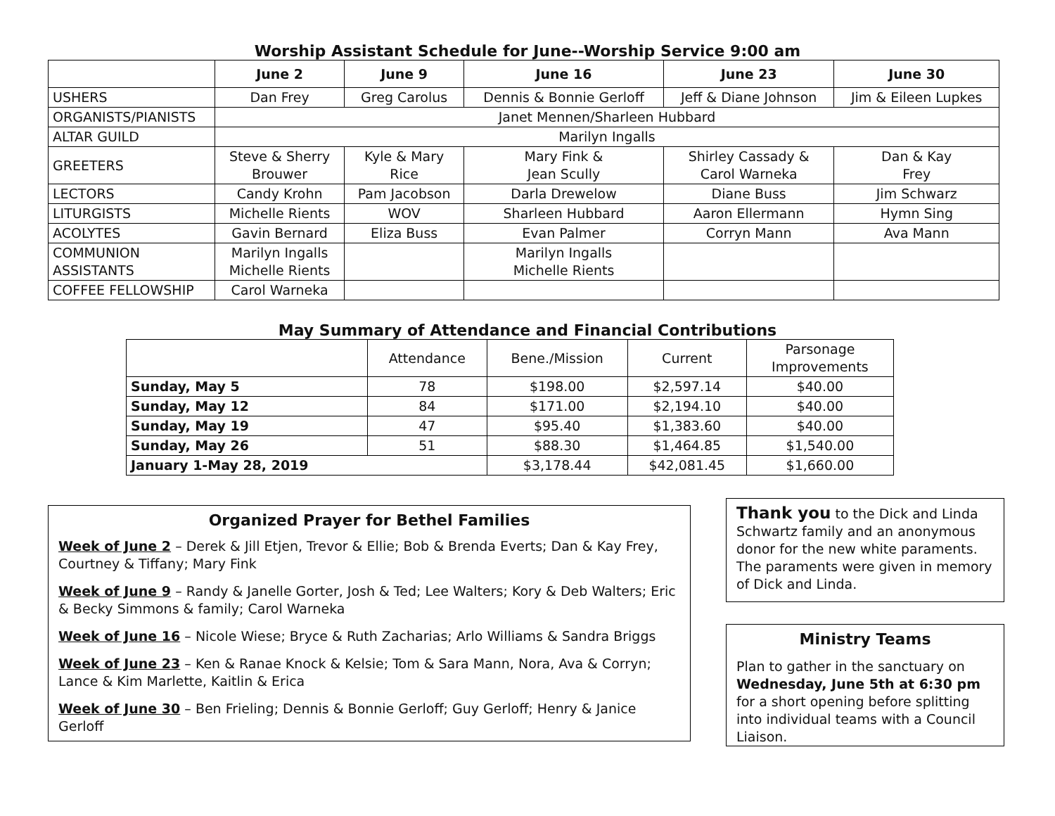Worship Assistant Schedule for June--Worship Service 9:00 am
| | June 2 | June 9 | June 16 | June 23 | June 30 |
| --- | --- | --- | --- | --- | --- |
| USHERS | Dan Frey | Greg Carolus | Dennis & Bonnie Gerloff | Jeff & Diane Johnson | Jim & Eileen Lupkes |
| ORGANISTS/PIANISTS | Janet Mennen/Sharleen Hubbard | | | | |
| ALTAR GUILD | Marilyn Ingalls | | | | |
| GREETERS | Steve & Sherry Brouwer | Kyle & Mary Rice | Mary Fink & Jean Scully | Shirley Cassady & Carol Warneka | Dan & Kay Frey |
| LECTORS | Candy Krohn | Pam Jacobson | Darla Drewelow | Diane Buss | Jim Schwarz |
| LITURGISTS | Michelle Rients | WOV | Sharleen Hubbard | Aaron Ellermann | Hymn Sing |
| ACOLYTES | Gavin Bernard | Eliza Buss | Evan Palmer | Corryn Mann | Ava Mann |
| COMMUNION ASSISTANTS | Marilyn Ingalls Michelle Rients | | Marilyn Ingalls Michelle Rients | | |
| COFFEE FELLOWSHIP | Carol Warneka | | | | |
May Summary of Attendance and Financial Contributions
| | Attendance | Bene./Mission | Current | Parsonage Improvements |
| Sunday, May 5 | 78 | $198.00 | $2,597.14 | $40.00 |
| Sunday, May 12 | 84 | $171.00 | $2,194.10 | $40.00 |
| Sunday, May 19 | 47 | $95.40 | $1,383.60 | $40.00 |
| Sunday, May 26 | 51 | $88.30 | $1,464.85 | $1,540.00 |
| January 1-May 28, 2019 | | $3,178.44 | $42,081.45 | $1,660.00 |
Organized Prayer for Bethel Families
Week of June 2 – Derek & Jill Etjen, Trevor & Ellie; Bob & Brenda Everts; Dan & Kay Frey, Courtney & Tiffany; Mary Fink
Week of June 9 – Randy & Janelle Gorter, Josh & Ted; Lee Walters; Kory & Deb Walters; Eric & Becky Simmons & family; Carol Warneka
Week of June 16 – Nicole Wiese; Bryce & Ruth Zacharias; Arlo Williams & Sandra Briggs
Week of June 23 – Ken & Ranae Knock & Kelsie; Tom & Sara Mann, Nora, Ava & Corryn; Lance & Kim Marlette, Kaitlin & Erica
Week of June 30 – Ben Frieling; Dennis & Bonnie Gerloff; Guy Gerloff; Henry & Janice Gerloff
Thank you to the Dick and Linda Schwartz family and an anonymous donor for the new white paraments. The paraments were given in memory of Dick and Linda.
Ministry Teams
Plan to gather in the sanctuary on Wednesday, June 5th at 6:30 pm for a short opening before splitting into individual teams with a Council Liaison.